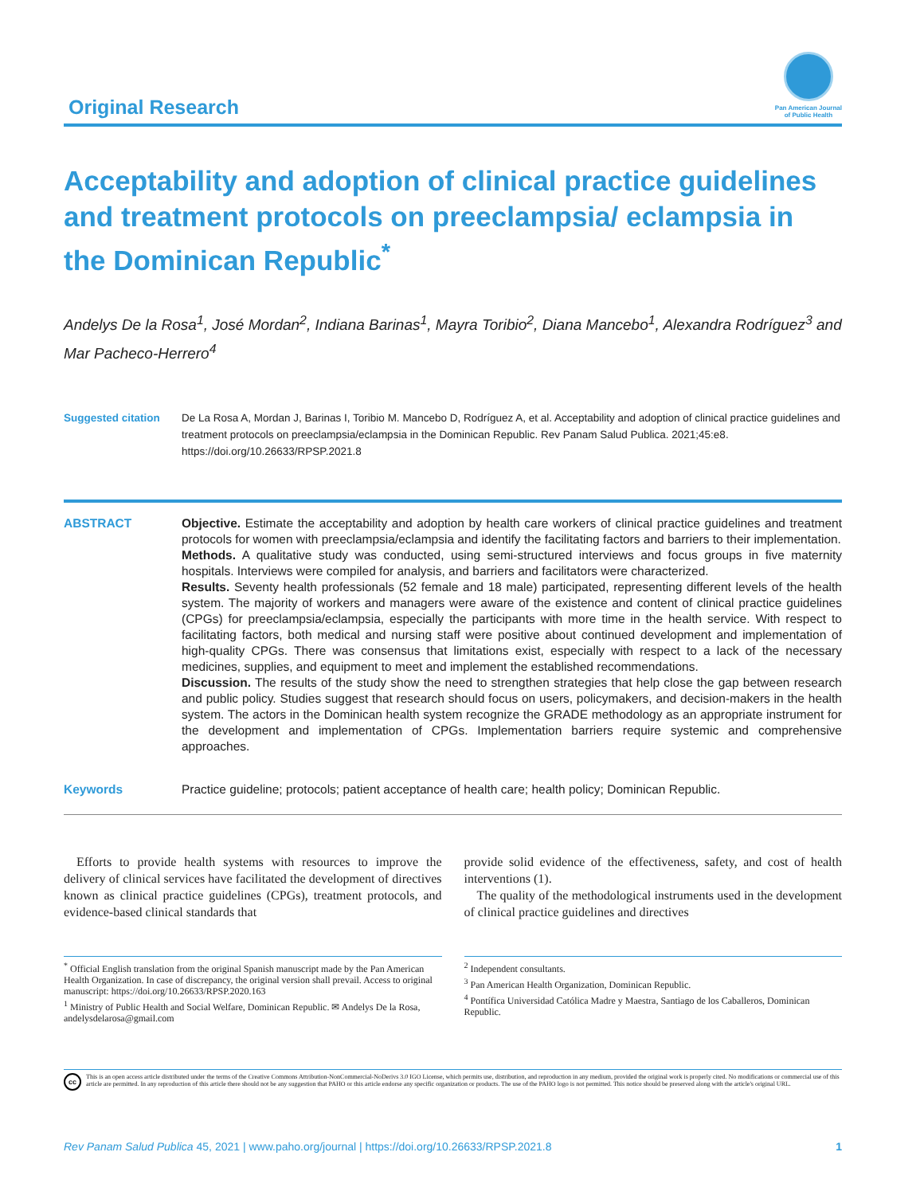Original Research
Pan American Journal
of Public Health
Acceptability and adoption of clinical practice guidelines and treatment protocols on preeclampsia/ eclampsia in the Dominican Republic<sup>*</sup>
Andelys De la Rosa<sup>1</sup>, José Mordan<sup>2</sup>, Indiana Barinas<sup>1</sup>, Mayra Toribio<sup>2</sup>, Diana Mancebo<sup>1</sup>, Alexandra Rodríguez<sup>3</sup> and Mar Pacheco-Herrero<sup>4</sup>
Suggested citation De La Rosa A, Mordan J, Barinas I, Toribio M. Mancebo D, Rodríguez A, et al. Acceptability and adoption of clinical practice guidelines and treatment protocols on preeclampsia/eclampsia in the Dominican Republic. Rev Panam Salud Publica. 2021;45:e8. https://doi.org/10.26633/RPSP.2021.8
ABSTRACT Objective. Estimate the acceptability and adoption by health care workers of clinical practice guidelines and treatment protocols for women with preeclampsia/eclampsia and identify the facilitating factors and barriers to their implementation.
Methods. A qualitative study was conducted, using semi-structured interviews and focus groups in five maternity hospitals. Interviews were compiled for analysis, and barriers and facilitators were characterized.
Results. Seventy health professionals (52 female and 18 male) participated, representing different levels of the health system. The majority of workers and managers were aware of the existence and content of clinical practice guidelines (CPGs) for preeclampsia/eclampsia, especially the participants with more time in the health service. With respect to facilitating factors, both medical and nursing staff were positive about continued development and implementation of high-quality CPGs. There was consensus that limitations exist, especially with respect to a lack of the necessary medicines, supplies, and equipment to meet and implement the established recommendations.
Discussion. The results of the study show the need to strengthen strategies that help close the gap between research and public policy. Studies suggest that research should focus on users, policymakers, and decision-makers in the health system. The actors in the Dominican health system recognize the GRADE methodology as an appropriate instrument for the development and implementation of CPGs. Implementation barriers require systemic and comprehensive approaches.
Keywords Practice guideline; protocols; patient acceptance of health care; health policy; Dominican Republic.
Efforts to provide health systems with resources to improve the delivery of clinical services have facilitated the development of directives known as clinical practice guidelines (CPGs), treatment protocols, and evidence-based clinical standards that
provide solid evidence of the effectiveness, safety, and cost of health interventions (1).
The quality of the methodological instruments used in the development of clinical practice guidelines and directives
<sup>*</sup> Official English translation from the original Spanish manuscript made by the Pan American Health Organization. In case of discrepancy, the original version shall prevail. Access to original manuscript: https://doi.org/10.26633/RPSP.2020.163
<sup>1</sup> Ministry of Public Health and Social Welfare, Dominican Republic. ✉ Andelys De la Rosa, andelysdelarosa@gmail.com
<sup>2</sup> Independent consultants.
<sup>3</sup> Pan American Health Organization, Dominican Republic.
<sup>4</sup> Pontífica Universidad Católica Madre y Maestra, Santiago de los Caballeros, Dominican Republic.
cc
This is an open access article distributed under the terms of the Creative Commons Attribution-NonCommercial-NoDerivs 3.0 IGO License, which permits use, distribution, and reproduction in any medium, provided the original work is properly cited. No modifications or commercial use of this article are permitted. In any reproduction of this article there should not be any suggestion that PAHO or this article endorse any specific organization or products. The use of the PAHO logo is not permitted. This notice should be preserved along with the article's original URL.
Rev Panam Salud Publica 45, 2021 | www.paho.org/journal | https://doi.org/10.26633/RPSP.2021.8 1